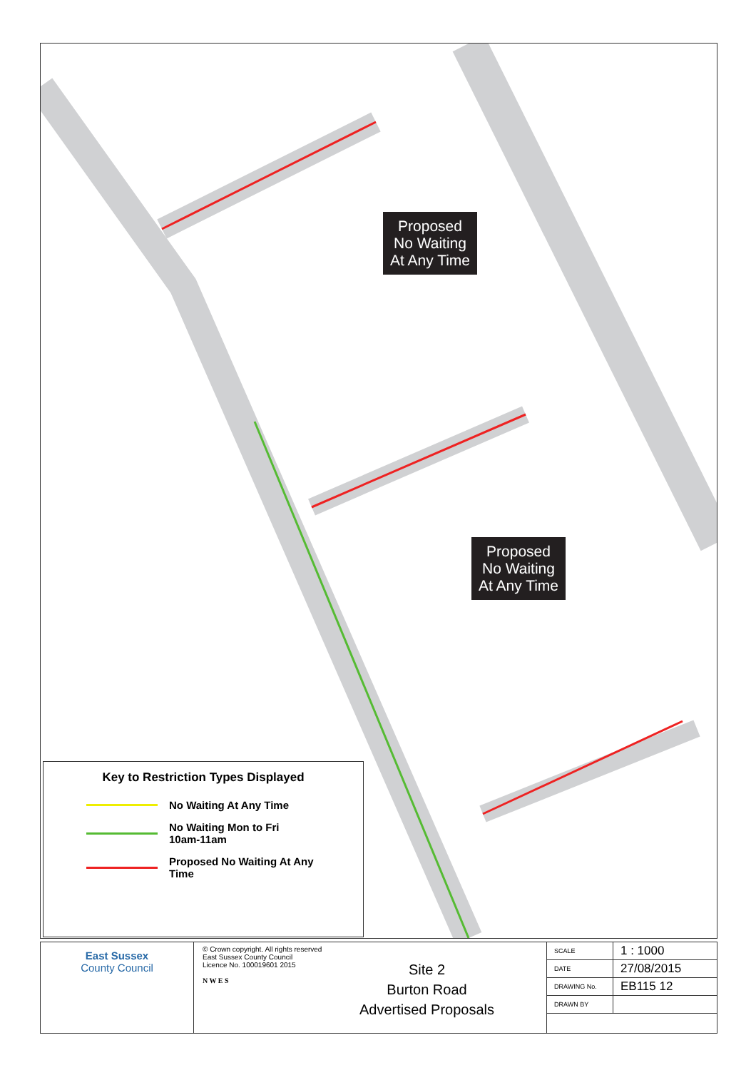Proposed
No Waiting
At Any Time
Proposed
No Waiting
At Any Time
Key to Restriction Types Displayed
No Waiting At Any Time
No Waiting Mon to Fri
10am-11am
Proposed No Waiting At Any
Time
East Sussex
County Council
© Crown copyright. All rights reserved
East Sussex County Council
Licence No. 100019601 2015
N W E S
Site 2
Burton Road
Advertised Proposals
| SCALE | 1 : 1000 |
| DATE | 27/08/2015 |
| DRAWING No. | EB115 12 |
| DRAWN BY | |